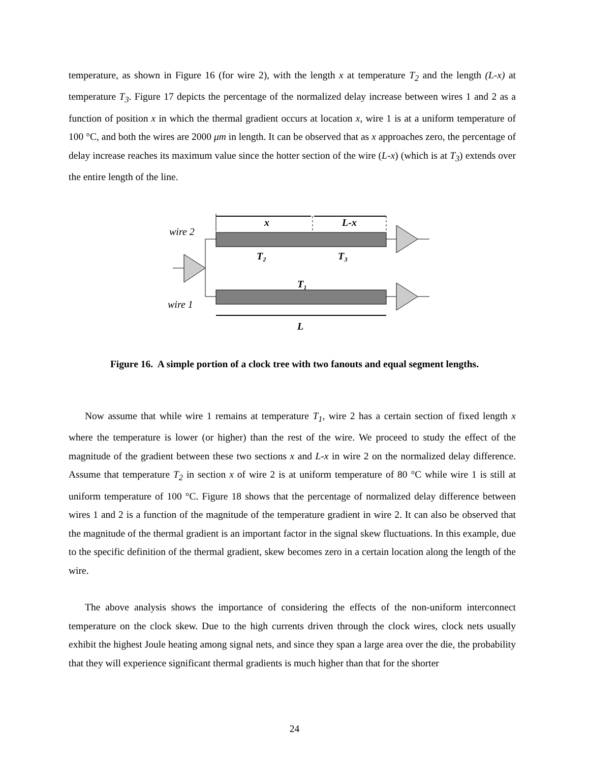temperature, as shown in Figure 16 (for wire 2), with the length x at temperature T<sub>2</sub> and the length (L-x) at temperature T<sub>3</sub>. Figure 17 depicts the percentage of the normalized delay increase between wires 1 and 2 as a function of position x in which the thermal gradient occurs at location x, wire 1 is at a uniform temperature of 100 °C, and both the wires are 2000 μm in length. It can be observed that as x approaches zero, the percentage of delay increase reaches its maximum value since the hotter section of the wire (L-x) (which is at T<sub>3</sub>) extends over the entire length of the line.
x
L-x
wire 2
T₂
T₃
T₁
wire 1
L
Figure 16. A simple portion of a clock tree with two fanouts and equal segment lengths.
Now assume that while wire 1 remains at temperature T<sub>1</sub>, wire 2 has a certain section of fixed length x where the temperature is lower (or higher) than the rest of the wire. We proceed to study the effect of the magnitude of the gradient between these two sections x and L-x in wire 2 on the normalized delay difference. Assume that temperature T<sub>2</sub> in section x of wire 2 is at uniform temperature of 80 °C while wire 1 is still at uniform temperature of 100 °C. Figure 18 shows that the percentage of normalized delay difference between wires 1 and 2 is a function of the magnitude of the temperature gradient in wire 2. It can also be observed that the magnitude of the thermal gradient is an important factor in the signal skew fluctuations. In this example, due to the specific definition of the thermal gradient, skew becomes zero in a certain location along the length of the wire.
The above analysis shows the importance of considering the effects of the non-uniform interconnect temperature on the clock skew. Due to the high currents driven through the clock wires, clock nets usually exhibit the highest Joule heating among signal nets, and since they span a large area over the die, the probability that they will experience significant thermal gradients is much higher than that for the shorter
24